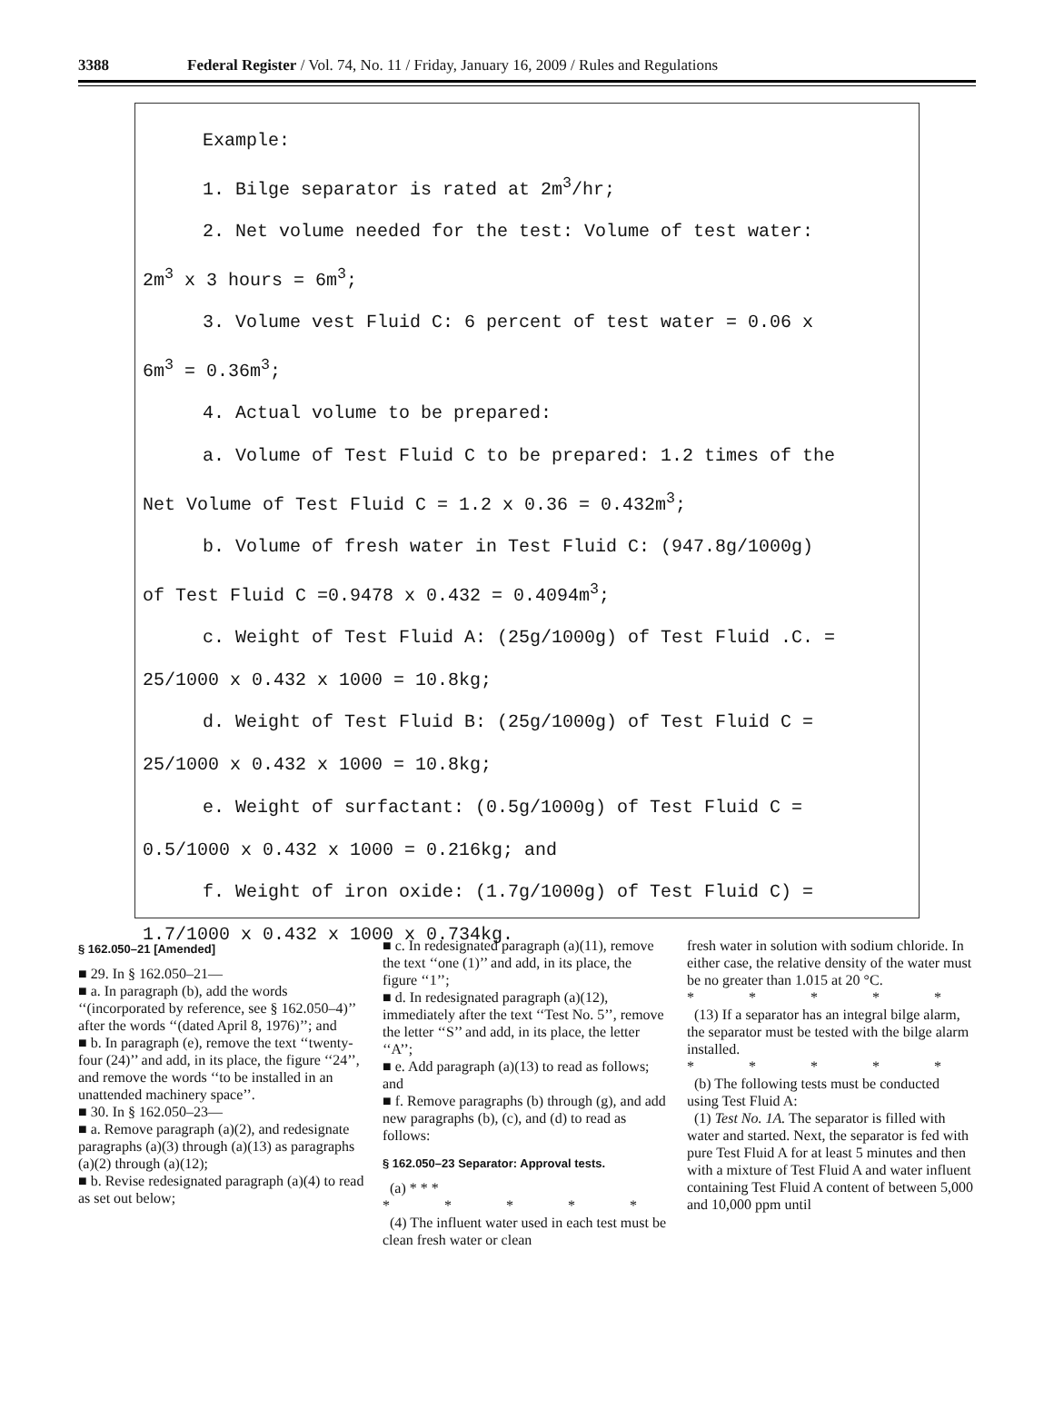3388 Federal Register / Vol. 74, No. 11 / Friday, January 16, 2009 / Rules and Regulations
Example:
1. Bilge separator is rated at 2m<sup>3</sup>/hr;
2. Net volume needed for the test: Volume of test water:
2m<sup>3</sup> x 3 hours = 6m<sup>3</sup>;
3. Volume vest Fluid C: 6 percent of test water = 0.06 x
6m<sup>3</sup> = 0.36m<sup>3</sup>;
4. Actual volume to be prepared:
a. Volume of Test Fluid C to be prepared: 1.2 times of the
Net Volume of Test Fluid C = 1.2 x 0.36 = 0.432m<sup>3</sup>;
b. Volume of fresh water in Test Fluid C: (947.8g/1000g)
of Test Fluid C =0.9478 x 0.432 = 0.4094m<sup>3</sup>;
c. Weight of Test Fluid A: (25g/1000g) of Test Fluid .C. =
25/1000 x 0.432 x 1000 = 10.8kg;
d. Weight of Test Fluid B: (25g/1000g) of Test Fluid C =
25/1000 x 0.432 x 1000 = 10.8kg;
e. Weight of surfactant: (0.5g/1000g) of Test Fluid C =
0.5/1000 x 0.432 x 1000 = 0.216kg; and
f. Weight of iron oxide: (1.7g/1000g) of Test Fluid C) =
1.7/1000 x 0.432 x 1000 x 0.734kg.
§ 162.050–21 [Amended]
■ 29. In § 162.050–21—
■ a. In paragraph (b), add the words ‘‘(incorporated by reference, see § 162.050–4)’’ after the words ‘‘(dated April 8, 1976)’’; and
■ b. In paragraph (e), remove the text ‘‘twenty-four (24)’’ and add, in its place, the figure ‘‘24’’, and remove the words ‘‘to be installed in an unattended machinery space’’.
■ 30. In § 162.050–23—
■ a. Remove paragraph (a)(2), and redesignate paragraphs (a)(3) through (a)(13) as paragraphs (a)(2) through (a)(12);
■ b. Revise redesignated paragraph (a)(4) to read as set out below;
■ c. In redesignated paragraph (a)(11), remove the text ‘‘one (1)’’ and add, in its place, the figure ‘‘1’’;
■ d. In redesignated paragraph (a)(12), immediately after the text ‘‘Test No. 5’’, remove the letter ‘‘S’’ and add, in its place, the letter ‘‘A’’;
■ e. Add paragraph (a)(13) to read as follows; and
■ f. Remove paragraphs (b) through (g), and add new paragraphs (b), (c), and (d) to read as follows:
§ 162.050–23 Separator: Approval tests.
(a) * * *
* * * * *
(4) The influent water used in each test must be clean fresh water or clean
fresh water in solution with sodium chloride. In either case, the relative density of the water must be no greater than 1.015 at 20 °C.
* * * * *
(13) If a separator has an integral bilge alarm, the separator must be tested with the bilge alarm installed.
* * * * *
(b) The following tests must be conducted using Test Fluid A:
(1) Test No. 1A. The separator is filled with water and started. Next, the separator is fed with pure Test Fluid A for at least 5 minutes and then with a mixture of Test Fluid A and water influent containing Test Fluid A content of between 5,000 and 10,000 ppm until